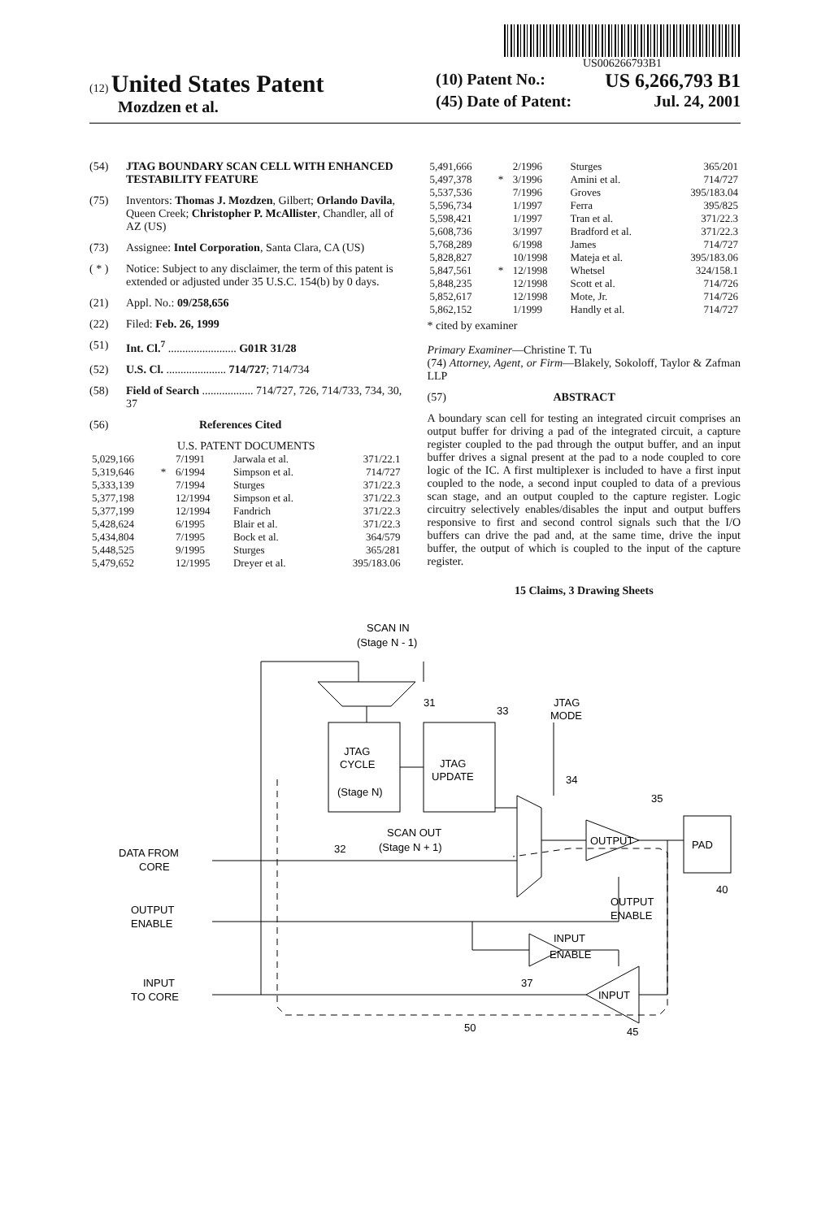US006266793B1
(12) United States Patent
Mozdzen et al.
(10) Patent No.: US 6,266,793 B1
(45) Date of Patent: Jul. 24, 2001
(54) JTAG BOUNDARY SCAN CELL WITH ENHANCED TESTABILITY FEATURE
(75) Inventors: Thomas J. Mozdzen, Gilbert; Orlando Davila, Queen Creek; Christopher P. McAllister, Chandler, all of AZ (US)
(73) Assignee: Intel Corporation, Santa Clara, CA (US)
( * ) Notice: Subject to any disclaimer, the term of this patent is extended or adjusted under 35 U.S.C. 154(b) by 0 days.
(21) Appl. No.: 09/258,656
(22) Filed: Feb. 26, 1999
(51) Int. Cl.<sup>7</sup> ........................ G01R 31/28
(52) U.S. Cl. ..................... 714/727; 714/734
(58) Field of Search .................. 714/727, 726, 714/733, 734, 30, 37
(56) References Cited
U.S. PATENT DOCUMENTS
| 5,029,166 | | 7/1991 | Jarwala et al. | 371/22.1 |
| 5,319,646 | * | 6/1994 | Simpson et al. | 714/727 |
| 5,333,139 | | 7/1994 | Sturges | 371/22.3 |
| 5,377,198 | | 12/1994 | Simpson et al. | 371/22.3 |
| 5,377,199 | | 12/1994 | Fandrich | 371/22.3 |
| 5,428,624 | | 6/1995 | Blair et al. | 371/22.3 |
| 5,434,804 | | 7/1995 | Bock et al. | 364/579 |
| 5,448,525 | | 9/1995 | Sturges | 365/281 |
| 5,479,652 | | 12/1995 | Dreyer et al. | 395/183.06 |
| 5,491,666 | | 2/1996 | Sturges | 365/201 |
| 5,497,378 | * | 3/1996 | Amini et al. | 714/727 |
| 5,537,536 | | 7/1996 | Groves | 395/183.04 |
| 5,596,734 | | 1/1997 | Ferra | 395/825 |
| 5,598,421 | | 1/1997 | Tran et al. | 371/22.3 |
| 5,608,736 | | 3/1997 | Bradford et al. | 371/22.3 |
| 5,768,289 | | 6/1998 | James | 714/727 |
| 5,828,827 | | 10/1998 | Mateja et al. | 395/183.06 |
| 5,847,561 | * | 12/1998 | Whetsel | 324/158.1 |
| 5,848,235 | | 12/1998 | Scott et al. | 714/726 |
| 5,852,617 | | 12/1998 | Mote, Jr. | 714/726 |
| 5,862,152 | | 1/1999 | Handly et al. | 714/727 |
* cited by examiner
Primary Examiner—Christine T. Tu
(74) Attorney, Agent, or Firm—Blakely, Sokoloff, Taylor & Zafman LLP
(57) ABSTRACT
A boundary scan cell for testing an integrated circuit comprises an output buffer for driving a pad of the integrated circuit, a capture register coupled to the pad through the output buffer, and an input buffer drives a signal present at the pad to a node coupled to core logic of the IC. A first multiplexer is included to have a first input coupled to the node, a second input coupled to data of a previous scan stage, and an output coupled to the capture register. Logic circuitry selectively enables/disables the input and output buffers responsive to first and second control signals such that the I/O buffers can drive the pad and, at the same time, drive the input buffer, the output of which is coupled to the input of the capture register.
15 Claims, 3 Drawing Sheets
SCAN IN
(Stage N - 1)
31
JTAG
CYCLE
(Stage N)
JTAG
UPDATE
33
JTAG
MODE
34
OUTPUT
35
PAD
40
32
SCAN OUT
(Stage N + 1)
DATA FROM
CORE
OUTPUT
ENABLE
OUTPUT
ENABLE
INPUT
ENABLE
37
INPUT
45
INPUT
TO CORE
50